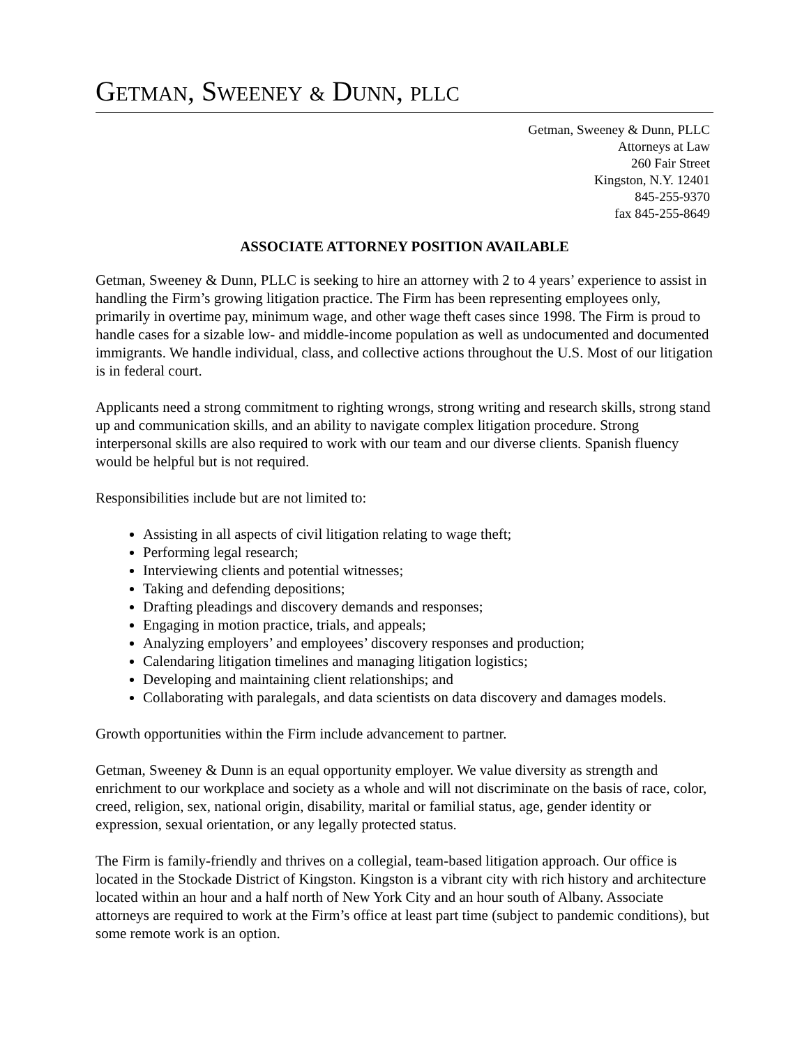GETMAN, SWEENEY & DUNN, PLLC
Getman, Sweeney & Dunn, PLLC
Attorneys at Law
260 Fair Street
Kingston, N.Y. 12401
845-255-9370
fax 845-255-8649
ASSOCIATE ATTORNEY POSITION AVAILABLE
Getman, Sweeney & Dunn, PLLC is seeking to hire an attorney with 2 to 4 years’ experience to assist in handling the Firm’s growing litigation practice. The Firm has been representing employees only, primarily in overtime pay, minimum wage, and other wage theft cases since 1998. The Firm is proud to handle cases for a sizable low- and middle-income population as well as undocumented and documented immigrants. We handle individual, class, and collective actions throughout the U.S. Most of our litigation is in federal court.
Applicants need a strong commitment to righting wrongs, strong writing and research skills, strong stand up and communication skills, and an ability to navigate complex litigation procedure. Strong interpersonal skills are also required to work with our team and our diverse clients. Spanish fluency would be helpful but is not required.
Responsibilities include but are not limited to:
Assisting in all aspects of civil litigation relating to wage theft;
Performing legal research;
Interviewing clients and potential witnesses;
Taking and defending depositions;
Drafting pleadings and discovery demands and responses;
Engaging in motion practice, trials, and appeals;
Analyzing employers’ and employees’ discovery responses and production;
Calendaring litigation timelines and managing litigation logistics;
Developing and maintaining client relationships; and
Collaborating with paralegals, and data scientists on data discovery and damages models.
Growth opportunities within the Firm include advancement to partner.
Getman, Sweeney & Dunn is an equal opportunity employer. We value diversity as strength and enrichment to our workplace and society as a whole and will not discriminate on the basis of race, color, creed, religion, sex, national origin, disability, marital or familial status, age, gender identity or expression, sexual orientation, or any legally protected status.
The Firm is family-friendly and thrives on a collegial, team-based litigation approach. Our office is located in the Stockade District of Kingston. Kingston is a vibrant city with rich history and architecture located within an hour and a half north of New York City and an hour south of Albany. Associate attorneys are required to work at the Firm’s office at least part time (subject to pandemic conditions), but some remote work is an option.